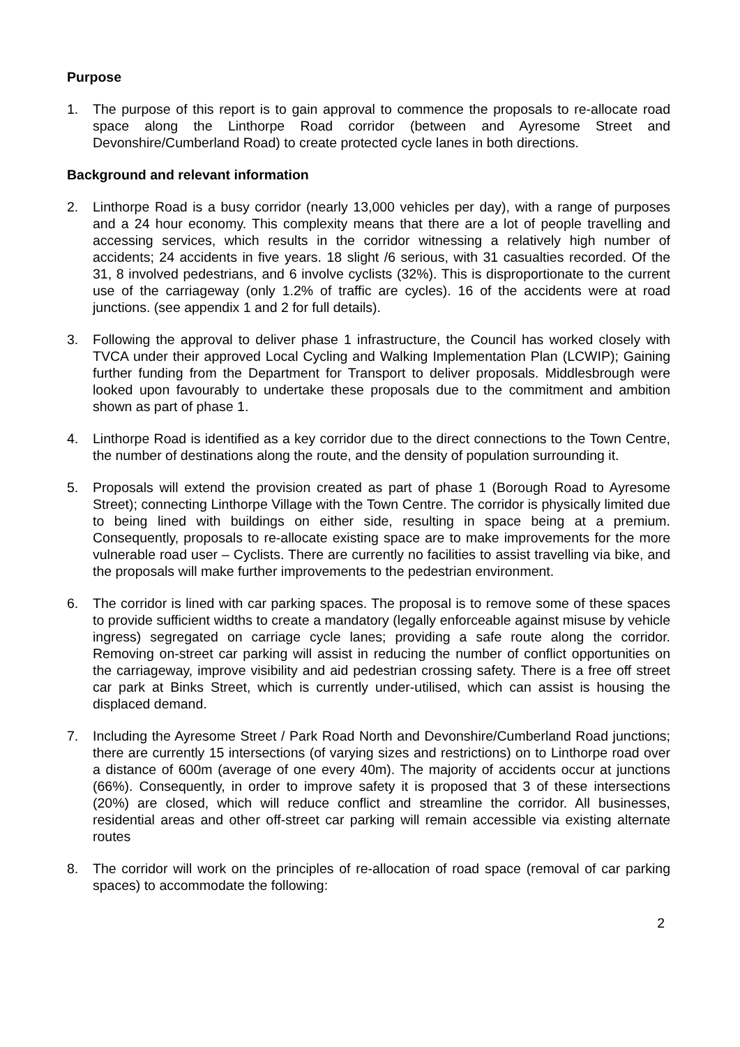Purpose
1. The purpose of this report is to gain approval to commence the proposals to re-allocate road space along the Linthorpe Road corridor (between and Ayresome Street and Devonshire/Cumberland Road) to create protected cycle lanes in both directions.
Background and relevant information
2. Linthorpe Road is a busy corridor (nearly 13,000 vehicles per day), with a range of purposes and a 24 hour economy. This complexity means that there are a lot of people travelling and accessing services, which results in the corridor witnessing a relatively high number of accidents; 24 accidents in five years. 18 slight /6 serious, with 31 casualties recorded. Of the 31, 8 involved pedestrians, and 6 involve cyclists (32%). This is disproportionate to the current use of the carriageway (only 1.2% of traffic are cycles). 16 of the accidents were at road junctions. (see appendix 1 and 2 for full details).
3. Following the approval to deliver phase 1 infrastructure, the Council has worked closely with TVCA under their approved Local Cycling and Walking Implementation Plan (LCWIP); Gaining further funding from the Department for Transport to deliver proposals. Middlesbrough were looked upon favourably to undertake these proposals due to the commitment and ambition shown as part of phase 1.
4. Linthorpe Road is identified as a key corridor due to the direct connections to the Town Centre, the number of destinations along the route, and the density of population surrounding it.
5. Proposals will extend the provision created as part of phase 1 (Borough Road to Ayresome Street); connecting Linthorpe Village with the Town Centre. The corridor is physically limited due to being lined with buildings on either side, resulting in space being at a premium. Consequently, proposals to re-allocate existing space are to make improvements for the more vulnerable road user – Cyclists. There are currently no facilities to assist travelling via bike, and the proposals will make further improvements to the pedestrian environment.
6. The corridor is lined with car parking spaces. The proposal is to remove some of these spaces to provide sufficient widths to create a mandatory (legally enforceable against misuse by vehicle ingress) segregated on carriage cycle lanes; providing a safe route along the corridor. Removing on-street car parking will assist in reducing the number of conflict opportunities on the carriageway, improve visibility and aid pedestrian crossing safety. There is a free off street car park at Binks Street, which is currently under-utilised, which can assist is housing the displaced demand.
7. Including the Ayresome Street / Park Road North and Devonshire/Cumberland Road junctions; there are currently 15 intersections (of varying sizes and restrictions) on to Linthorpe road over a distance of 600m (average of one every 40m). The majority of accidents occur at junctions (66%). Consequently, in order to improve safety it is proposed that 3 of these intersections (20%) are closed, which will reduce conflict and streamline the corridor. All businesses, residential areas and other off-street car parking will remain accessible via existing alternate routes
8. The corridor will work on the principles of re-allocation of road space (removal of car parking spaces) to accommodate the following:
2